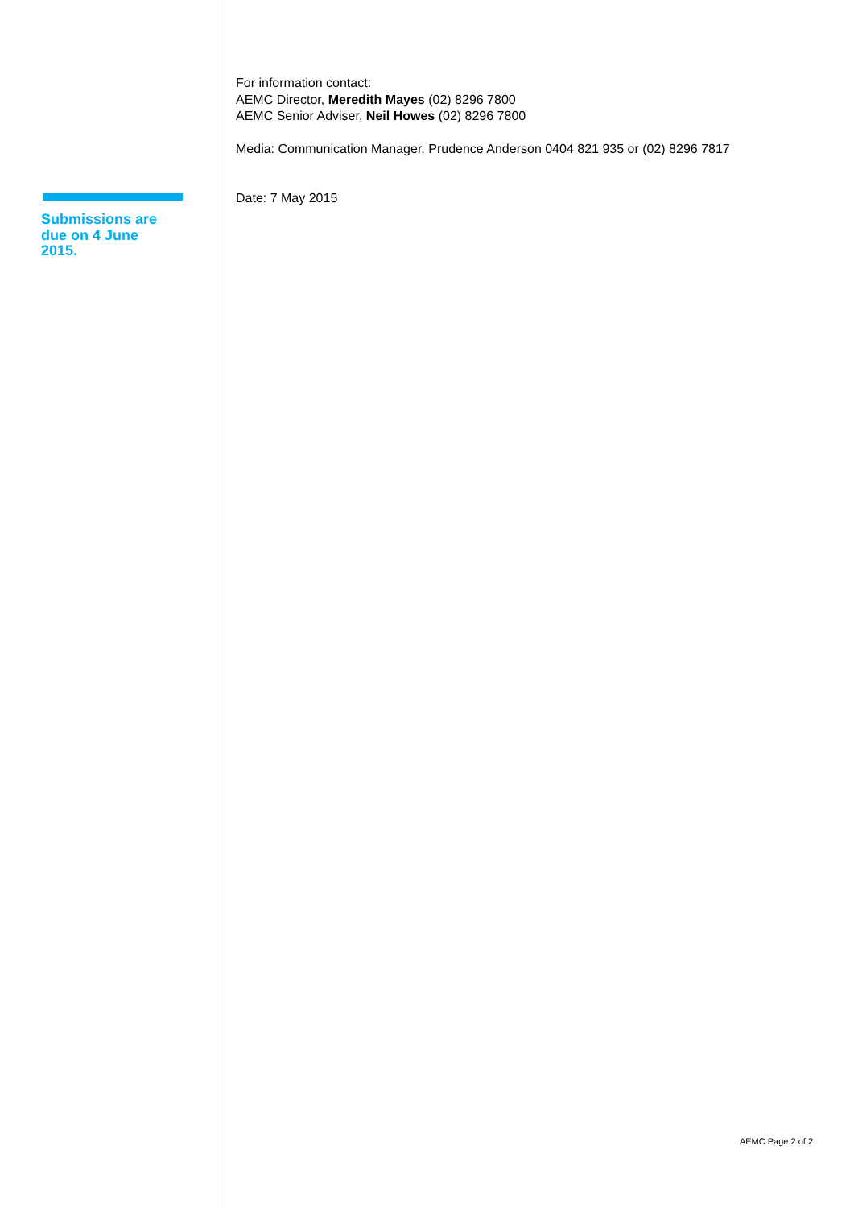Submissions are
due on 4 June
2015.
For information contact:
AEMC Director, Meredith Mayes (02) 8296 7800
AEMC Senior Adviser, Neil Howes (02) 8296 7800
Media: Communication Manager, Prudence Anderson 0404 821 935 or (02) 8296 7817
Date: 7 May 2015
AEMC Page 2 of 2